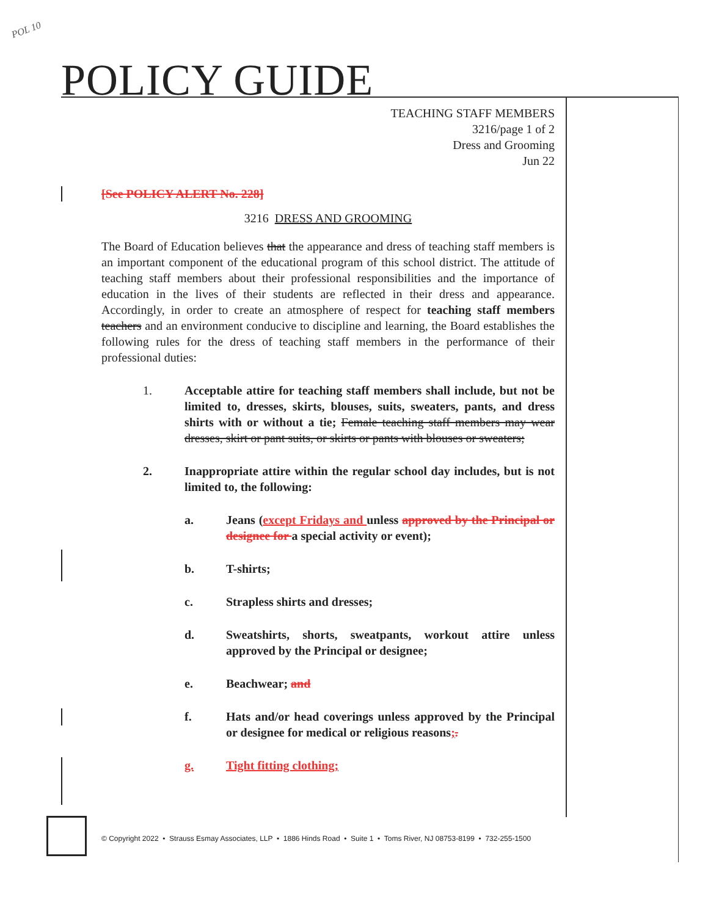POL 10
POLICY GUIDE
TEACHING STAFF MEMBERS
3216/page 1 of 2
Dress and Grooming
Jun 22
[See POLICY ALERT No. 228]
3216 DRESS AND GROOMING
The Board of Education believes that the appearance and dress of teaching staff members is an important component of the educational program of this school district. The attitude of teaching staff members about their professional responsibilities and the importance of education in the lives of their students are reflected in their dress and appearance. Accordingly, in order to create an atmosphere of respect for teaching staff members teachers and an environment conducive to discipline and learning, the Board establishes the following rules for the dress of teaching staff members in the performance of their professional duties:
1. Acceptable attire for teaching staff members shall include, but not be limited to, dresses, skirts, blouses, suits, sweaters, pants, and dress shirts with or without a tie; Female teaching staff members may wear dresses, skirt or pant suits, or skirts or pants with blouses or sweaters;
2. Inappropriate attire within the regular school day includes, but is not limited to, the following:
a. Jeans (except Fridays and unless approved by the Principal or designee for a special activity or event);
b. T-shirts;
c. Strapless shirts and dresses;
d. Sweatshirts, shorts, sweatpants, workout attire unless approved by the Principal or designee;
e. Beachwear; and
f. Hats and/or head coverings unless approved by the Principal or designee for medical or religious reasons;.
g. Tight fitting clothing;
© Copyright 2022 • Strauss Esmay Associates, LLP • 1886 Hinds Road • Suite 1 • Toms River, NJ 08753-8199 • 732-255-1500